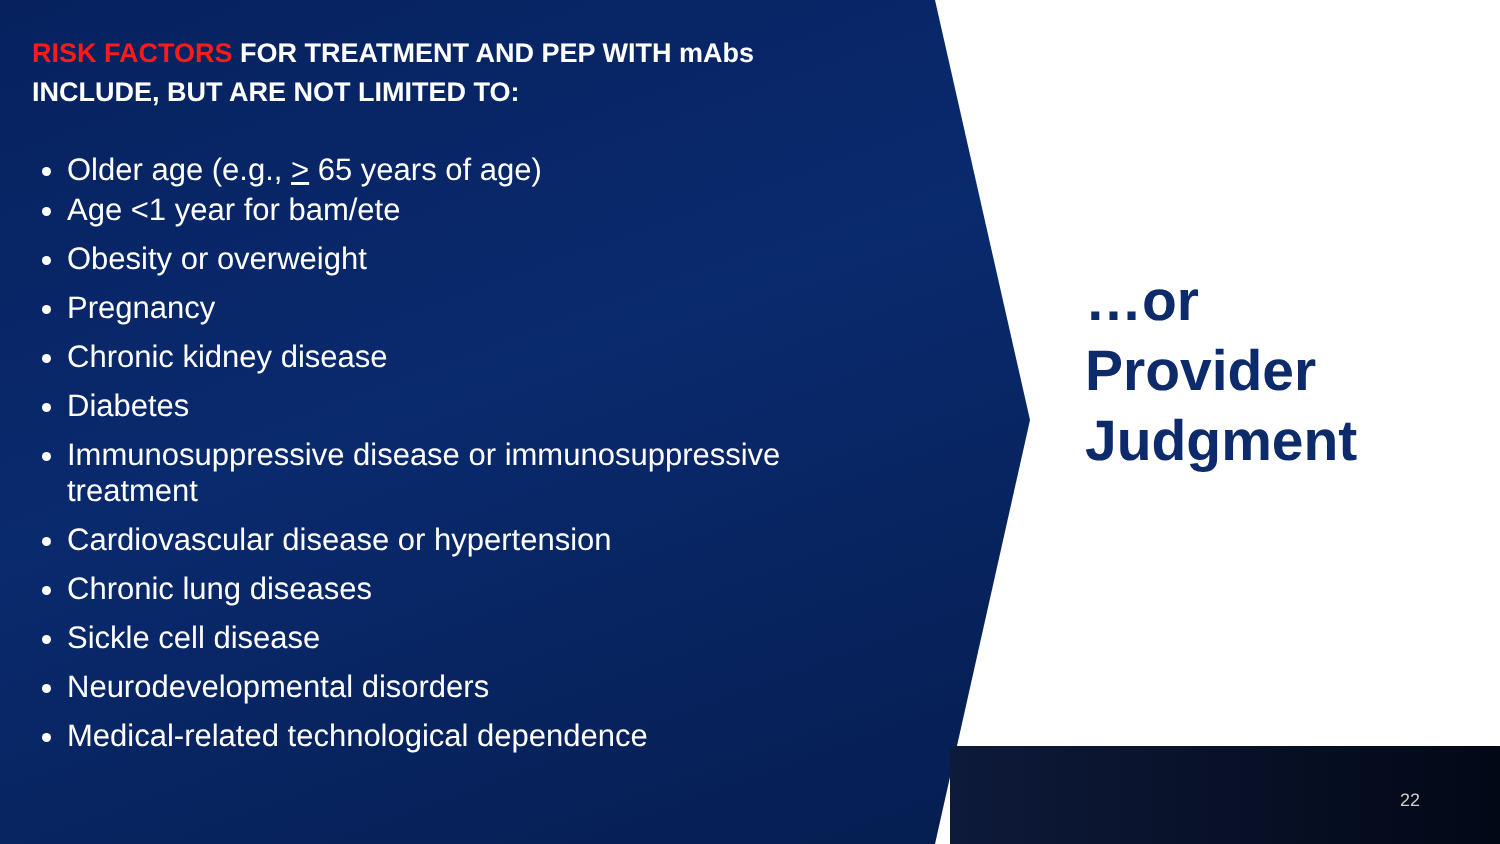RISK FACTORS FOR TREATMENT AND PEP WITH mAbs INCLUDE, BUT ARE NOT LIMITED TO:
Older age (e.g., > 65 years of age)
Age <1 year for bam/ete
Obesity or overweight
Pregnancy
Chronic kidney disease
Diabetes
Immunosuppressive disease or immunosuppressive treatment
Cardiovascular disease or hypertension
Chronic lung diseases
Sickle cell disease
Neurodevelopmental disorders
Medical-related technological dependence
…or
Provider
Judgment
22